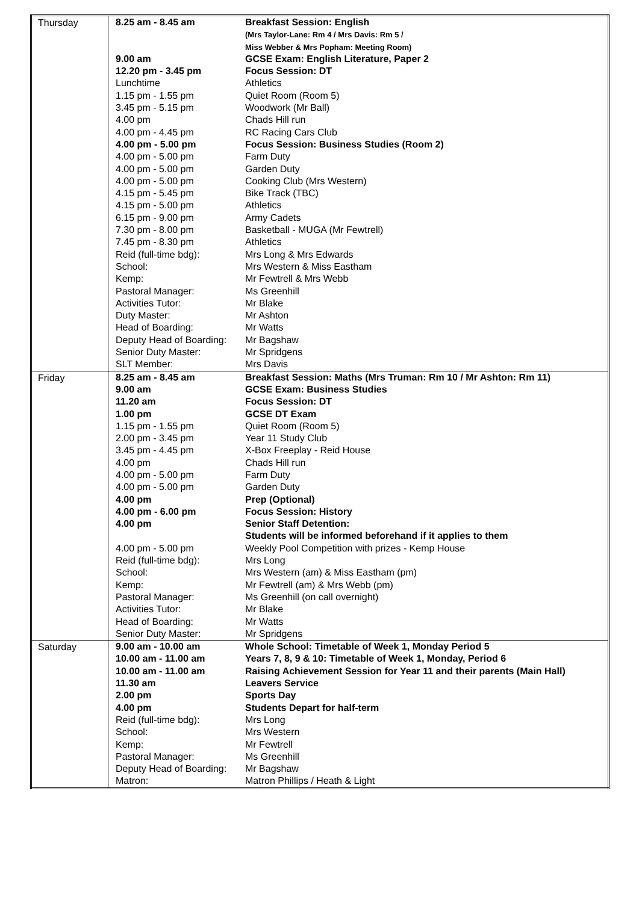| Thursday | / 8.25 am - 8.45 am / Breakfast Session: English (Mrs Taylor-Lane: Rm 4 / Mrs Davis: Rm 5 / Miss Webber & Mrs Popham: Meeting Room) / / 9.00 am / GCSE Exam: English Literature, Paper 2 / / 12.20 pm - 3.45 pm / Focus Session: DT / / Lunchtime / Athletics / / 1.15 pm - 1.55 pm / Quiet Room (Room 5) / / 3.45 pm - 5.15 pm / Woodwork (Mr Ball) / / 4.00 pm / Chads Hill run / / 4.00 pm - 4.45 pm / RC Racing Cars Club / / 4.00 pm - 5.00 pm / Focus Session: Business Studies (Room 2) / / 4.00 pm - 5.00 pm / Farm Duty / / 4.00 pm - 5.00 pm / Garden Duty / / 4.00 pm - 5.00 pm / Cooking Club (Mrs Western) / / 4.15 pm - 5.45 pm / Bike Track (TBC) / / 4.15 pm - 5.00 pm / Athletics / / 6.15 pm - 9.00 pm / Army Cadets / / 7.30 pm - 8.00 pm / Basketball - MUGA (Mr Fewtrell) / / 7.45 pm - 8.30 pm / Athletics / / Reid (full-time bdg): / Mrs Long & Mrs Edwards / / School: / Mrs Western & Miss Eastham / / Kemp: / Mr Fewtrell & Mrs Webb / / Pastoral Manager: / Ms Greenhill / / Activities Tutor: / Mr Blake / / Duty Master: / Mr Ashton / / Head of Boarding: / Mr Watts / / Deputy Head of Boarding: / Mr Bagshaw / / Senior Duty Master: / Mr Spridgens / / SLT Member: / Mrs Davis / |
| Friday | / 8.25 am - 8.45 am / Breakfast Session: Maths (Mrs Truman: Rm 10 / Mr Ashton: Rm 11) / / 9.00 am / GCSE Exam: Business Studies / / 11.20 am / Focus Session: DT / / 1.00 pm / GCSE DT Exam / / 1.15 pm - 1.55 pm / Quiet Room (Room 5) / / 2.00 pm - 3.45 pm / Year 11 Study Club / / 3.45 pm - 4.45 pm / X-Box Freeplay - Reid House / / 4.00 pm / Chads Hill run / / 4.00 pm - 5.00 pm / Farm Duty / / 4.00 pm - 5.00 pm / Garden Duty / / 4.00 pm / Prep (Optional) / / 4.00 pm - 6.00 pm / Focus Session: History / / 4.00 pm / Senior Staff Detention: Students will be informed beforehand if it applies to them / / 4.00 pm - 5.00 pm / Weekly Pool Competition with prizes - Kemp House / / Reid (full-time bdg): / Mrs Long / / School: / Mrs Western (am) & Miss Eastham (pm) / / Kemp: / Mr Fewtrell (am) & Mrs Webb (pm) / / Pastoral Manager: / Ms Greenhill (on call overnight) / / Activities Tutor: / Mr Blake / / Head of Boarding: / Mr Watts / / Senior Duty Master: / Mr Spridgens / |
| Saturday | / 9.00 am - 10.00 am / Whole School: Timetable of Week 1, Monday Period 5 / / 10.00 am - 11.00 am / Years 7, 8, 9 & 10: Timetable of Week 1, Monday, Period 6 / / 10.00 am - 11.00 am / Raising Achievement Session for Year 11 and their parents (Main Hall) / / 11.30 am / Leavers Service / / 2.00 pm / Sports Day / / 4.00 pm / Students Depart for half-term / / Reid (full-time bdg): / Mrs Long / / School: / Mrs Western / / Kemp: / Mr Fewtrell / / Pastoral Manager: / Ms Greenhill / / Deputy Head of Boarding: / Mr Bagshaw / / Matron: / Matron Phillips / Heath & Light / |